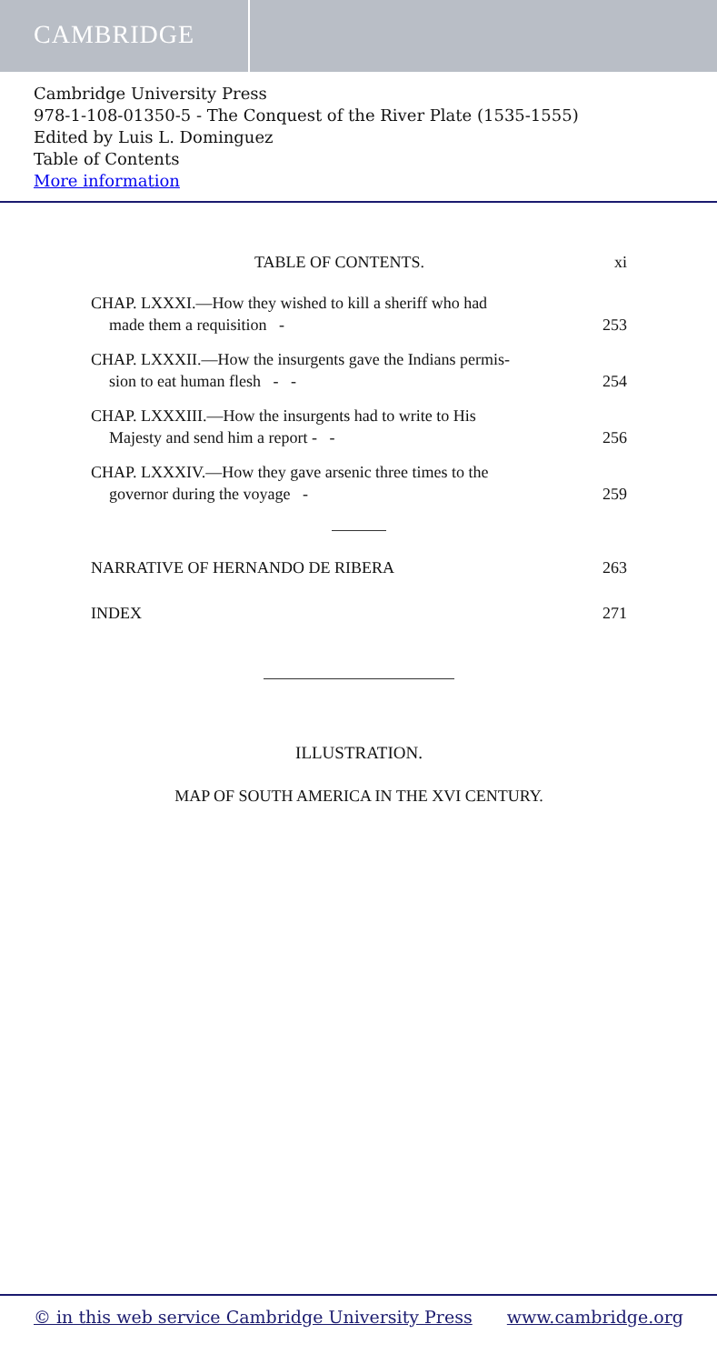CAMBRIDGE
Cambridge University Press
978-1-108-01350-5 - The Conquest of the River Plate (1535-1555)
Edited by Luis L. Dominguez
Table of Contents
More information
TABLE OF CONTENTS. xi
CHAP. LXXXI.—How they wished to kill a sheriff who had
made them a requisition -
253
CHAP. LXXXII.—How the insurgents gave the Indians permis-
sion to eat human flesh - -
254
CHAP. LXXXIII.—How the insurgents had to write to His
Majesty and send him a report - -
256
CHAP. LXXXIV.—How they gave arsenic three times to the
governor during the voyage -
259
NARRATIVE OF HERNANDO DE RIBERA
263
INDEX 271
ILLUSTRATION.
MAP OF SOUTH AMERICA IN THE XVI CENTURY.
© in this web service Cambridge University Press www.cambridge.org